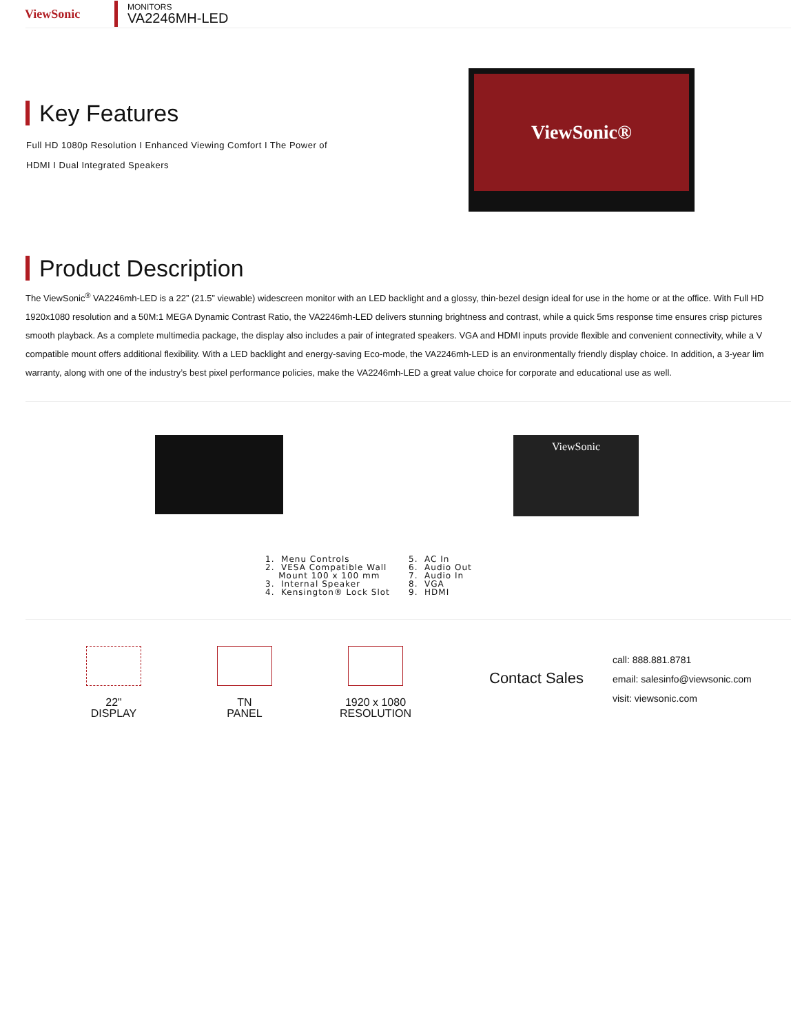ViewSonic
MONITORS
VA2246MH-LED
Key Features
Full HD 1080p Resolution I Enhanced Viewing Comfort I The Power of HDMI I Dual Integrated Speakers
ViewSonic®
Product Description
The ViewSonic<sup>®</sup> VA2246mh-LED is a 22” (21.5” viewable) widescreen monitor with an LED backlight and a glossy, thin-bezel design ideal for use in the home or at the office. With Full HD
1920x1080 resolution and a 50M:1 MEGA Dynamic Contrast Ratio, the VA2246mh-LED delivers stunning brightness and contrast, while a quick 5ms response time ensures crisp pictures
smooth playback. As a complete multimedia package, the display also includes a pair of integrated speakers. VGA and HDMI inputs provide flexible and convenient connectivity, while a V
compatible mount offers additional flexibility. With a LED backlight and energy-saving Eco-mode, the VA2246mh-LED is an environmentally friendly display choice. In addition, a 3-year lim
warranty, along with one of the industry’s best pixel performance policies, make the VA2246mh-LED a great value choice for corporate and educational use as well.
ViewSonic
1.  Menu Controls
2.  VESA Compatible Wall
    Mount 100 x 100 mm
3.  Internal Speaker
4.  Kensington® Lock Slot
5.  AC In
6.  Audio Out
7.  Audio In
8.  VGA
9.  HDMI
22"
DISPLAY
TN
PANEL
1920 x 1080
RESOLUTION
Contact Sales
call: 888.881.8781
email: salesinfo@viewsonic.com
visit: viewsonic.com